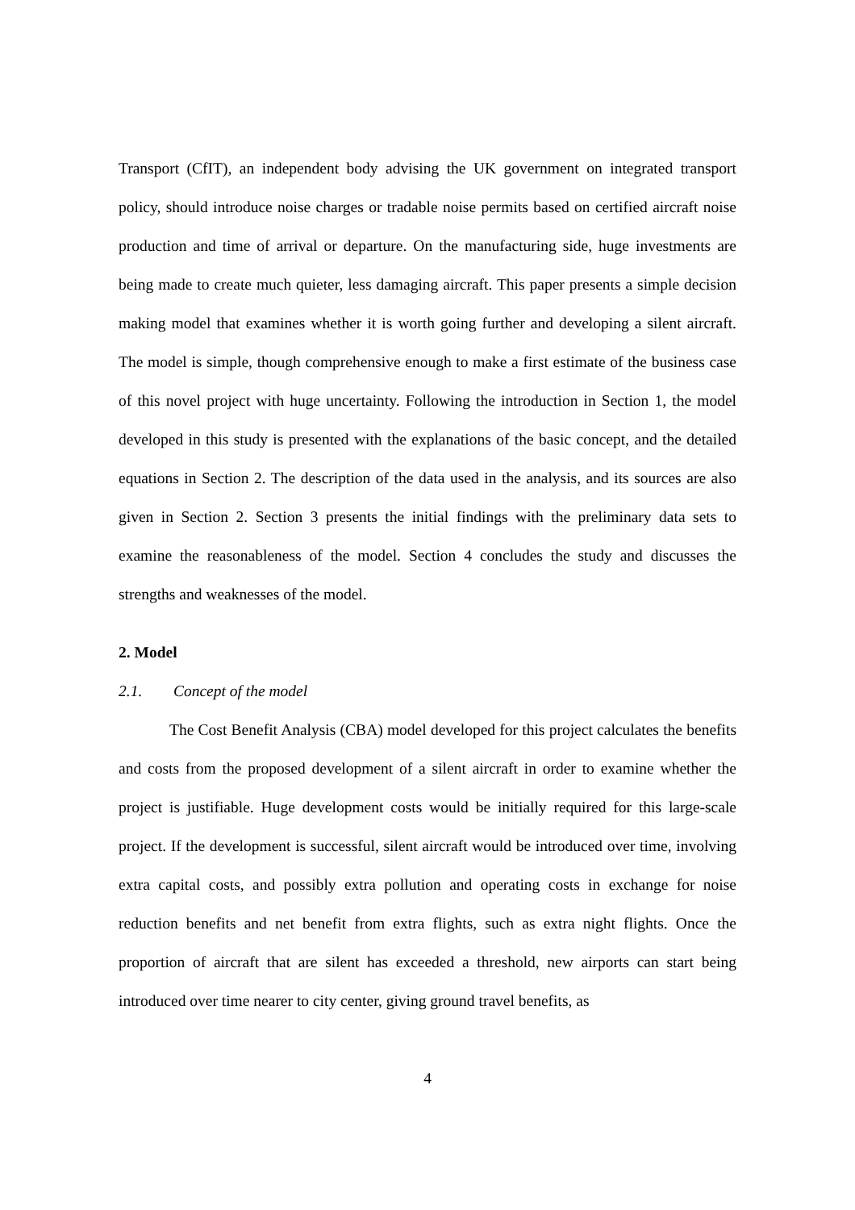Transport (CfIT), an independent body advising the UK government on integrated transport policy, should introduce noise charges or tradable noise permits based on certified aircraft noise production and time of arrival or departure. On the manufacturing side, huge investments are being made to create much quieter, less damaging aircraft. This paper presents a simple decision making model that examines whether it is worth going further and developing a silent aircraft. The model is simple, though comprehensive enough to make a first estimate of the business case of this novel project with huge uncertainty. Following the introduction in Section 1, the model developed in this study is presented with the explanations of the basic concept, and the detailed equations in Section 2. The description of the data used in the analysis, and its sources are also given in Section 2. Section 3 presents the initial findings with the preliminary data sets to examine the reasonableness of the model. Section 4 concludes the study and discusses the strengths and weaknesses of the model.
2. Model
2.1. Concept of the model
The Cost Benefit Analysis (CBA) model developed for this project calculates the benefits and costs from the proposed development of a silent aircraft in order to examine whether the project is justifiable. Huge development costs would be initially required for this large-scale project. If the development is successful, silent aircraft would be introduced over time, involving extra capital costs, and possibly extra pollution and operating costs in exchange for noise reduction benefits and net benefit from extra flights, such as extra night flights. Once the proportion of aircraft that are silent has exceeded a threshold, new airports can start being introduced over time nearer to city center, giving ground travel benefits, as
4